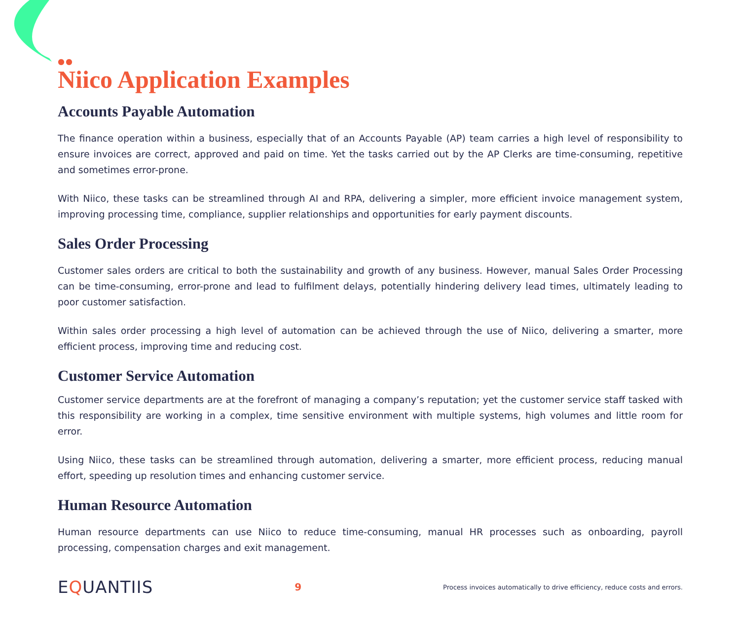●●
Niico Application Examples
Accounts Payable Automation
The finance operation within a business, especially that of an Accounts Payable (AP) team carries a high level of responsibility to ensure invoices are correct, approved and paid on time. Yet the tasks carried out by the AP Clerks are time-consuming, repetitive and sometimes error-prone.
With Niico, these tasks can be streamlined through AI and RPA, delivering a simpler, more efficient invoice management system, improving processing time, compliance, supplier relationships and opportunities for early payment discounts.
Sales Order Processing
Customer sales orders are critical to both the sustainability and growth of any business. However, manual Sales Order Processing can be time-consuming, error-prone and lead to fulfilment delays, potentially hindering delivery lead times, ultimately leading to poor customer satisfaction.
Within sales order processing a high level of automation can be achieved through the use of Niico, delivering a smarter, more efficient process, improving time and reducing cost.
Customer Service Automation
Customer service departments are at the forefront of managing a company’s reputation; yet the customer service staff tasked with this responsibility are working in a complex, time sensitive environment with multiple systems, high volumes and little room for error.
Using Niico, these tasks can be streamlined through automation, delivering a smarter, more efficient process, reducing manual effort, speeding up resolution times and enhancing customer service.
Human Resource Automation
Human resource departments can use Niico to reduce time-consuming, manual HR processes such as onboarding, payroll processing, compensation charges and exit management.
EQUANTIIS
9
Process invoices automatically to drive efficiency, reduce costs and errors.